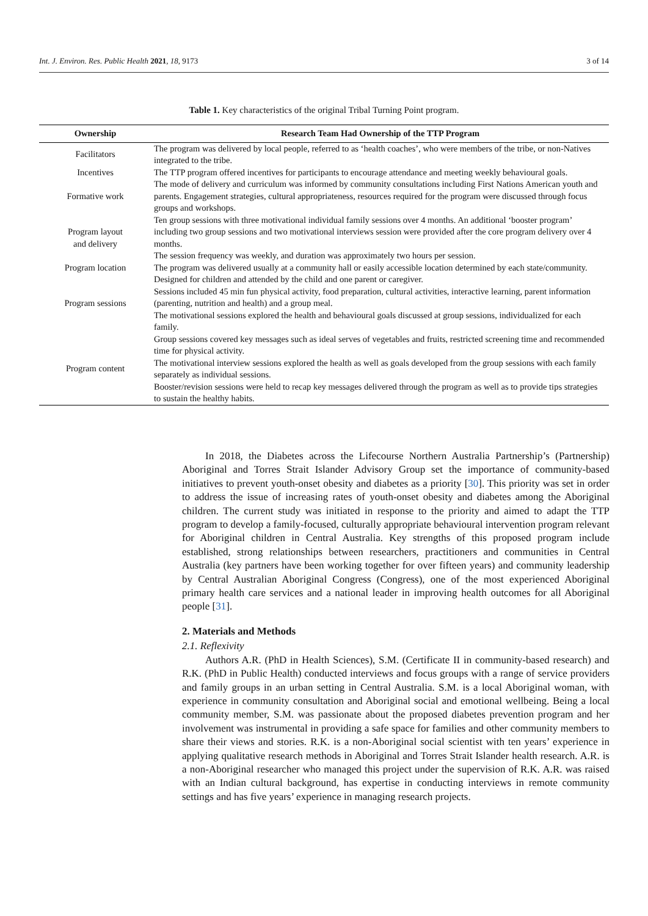Int. J. Environ. Res. Public Health 2021, 18, 9173 3 of 14
Table 1. Key characteristics of the original Tribal Turning Point program.
| Ownership | Research Team Had Ownership of the TTP Program |
| --- | --- |
| Facilitators | The program was delivered by local people, referred to as ‘health coaches’, who were members of the tribe, or non-Natives integrated to the tribe. |
| Incentives | The TTP program offered incentives for participants to encourage attendance and meeting weekly behavioural goals. |
| Formative work | The mode of delivery and curriculum was informed by community consultations including First Nations American youth and parents. Engagement strategies, cultural appropriateness, resources required for the program were discussed through focus groups and workshops. |
| Program layout and delivery | Ten group sessions with three motivational individual family sessions over 4 months. An additional ‘booster program’ including two group sessions and two motivational interviews session were provided after the core program delivery over 4 months. The session frequency was weekly, and duration was approximately two hours per session. |
| Program location | The program was delivered usually at a community hall or easily accessible location determined by each state/community. |
| Program sessions | Designed for children and attended by the child and one parent or caregiver. Sessions included 45 min fun physical activity, food preparation, cultural activities, interactive learning, parent information (parenting, nutrition and health) and a group meal. The motivational sessions explored the health and behavioural goals discussed at group sessions, individualized for each family. |
| Program content | Group sessions covered key messages such as ideal serves of vegetables and fruits, restricted screening time and recommended time for physical activity. The motivational interview sessions explored the health as well as goals developed from the group sessions with each family separately as individual sessions. Booster/revision sessions were held to recap key messages delivered through the program as well as to provide tips strategies to sustain the healthy habits. |
In 2018, the Diabetes across the Lifecourse Northern Australia Partnership’s (Partnership) Aboriginal and Torres Strait Islander Advisory Group set the importance of community-based initiatives to prevent youth-onset obesity and diabetes as a priority [30]. This priority was set in order to address the issue of increasing rates of youth-onset obesity and diabetes among the Aboriginal children. The current study was initiated in response to the priority and aimed to adapt the TTP program to develop a family-focused, culturally appropriate behavioural intervention program relevant for Aboriginal children in Central Australia. Key strengths of this proposed program include established, strong relationships between researchers, practitioners and communities in Central Australia (key partners have been working together for over fifteen years) and community leadership by Central Australian Aboriginal Congress (Congress), one of the most experienced Aboriginal primary health care services and a national leader in improving health outcomes for all Aboriginal people [31].
2. Materials and Methods
2.1. Reflexivity
Authors A.R. (PhD in Health Sciences), S.M. (Certificate II in community-based research) and R.K. (PhD in Public Health) conducted interviews and focus groups with a range of service providers and family groups in an urban setting in Central Australia. S.M. is a local Aboriginal woman, with experience in community consultation and Aboriginal social and emotional wellbeing. Being a local community member, S.M. was passionate about the proposed diabetes prevention program and her involvement was instrumental in providing a safe space for families and other community members to share their views and stories. R.K. is a non-Aboriginal social scientist with ten years’ experience in applying qualitative research methods in Aboriginal and Torres Strait Islander health research. A.R. is a non-Aboriginal researcher who managed this project under the supervision of R.K. A.R. was raised with an Indian cultural background, has expertise in conducting interviews in remote community settings and has five years’ experience in managing research projects.